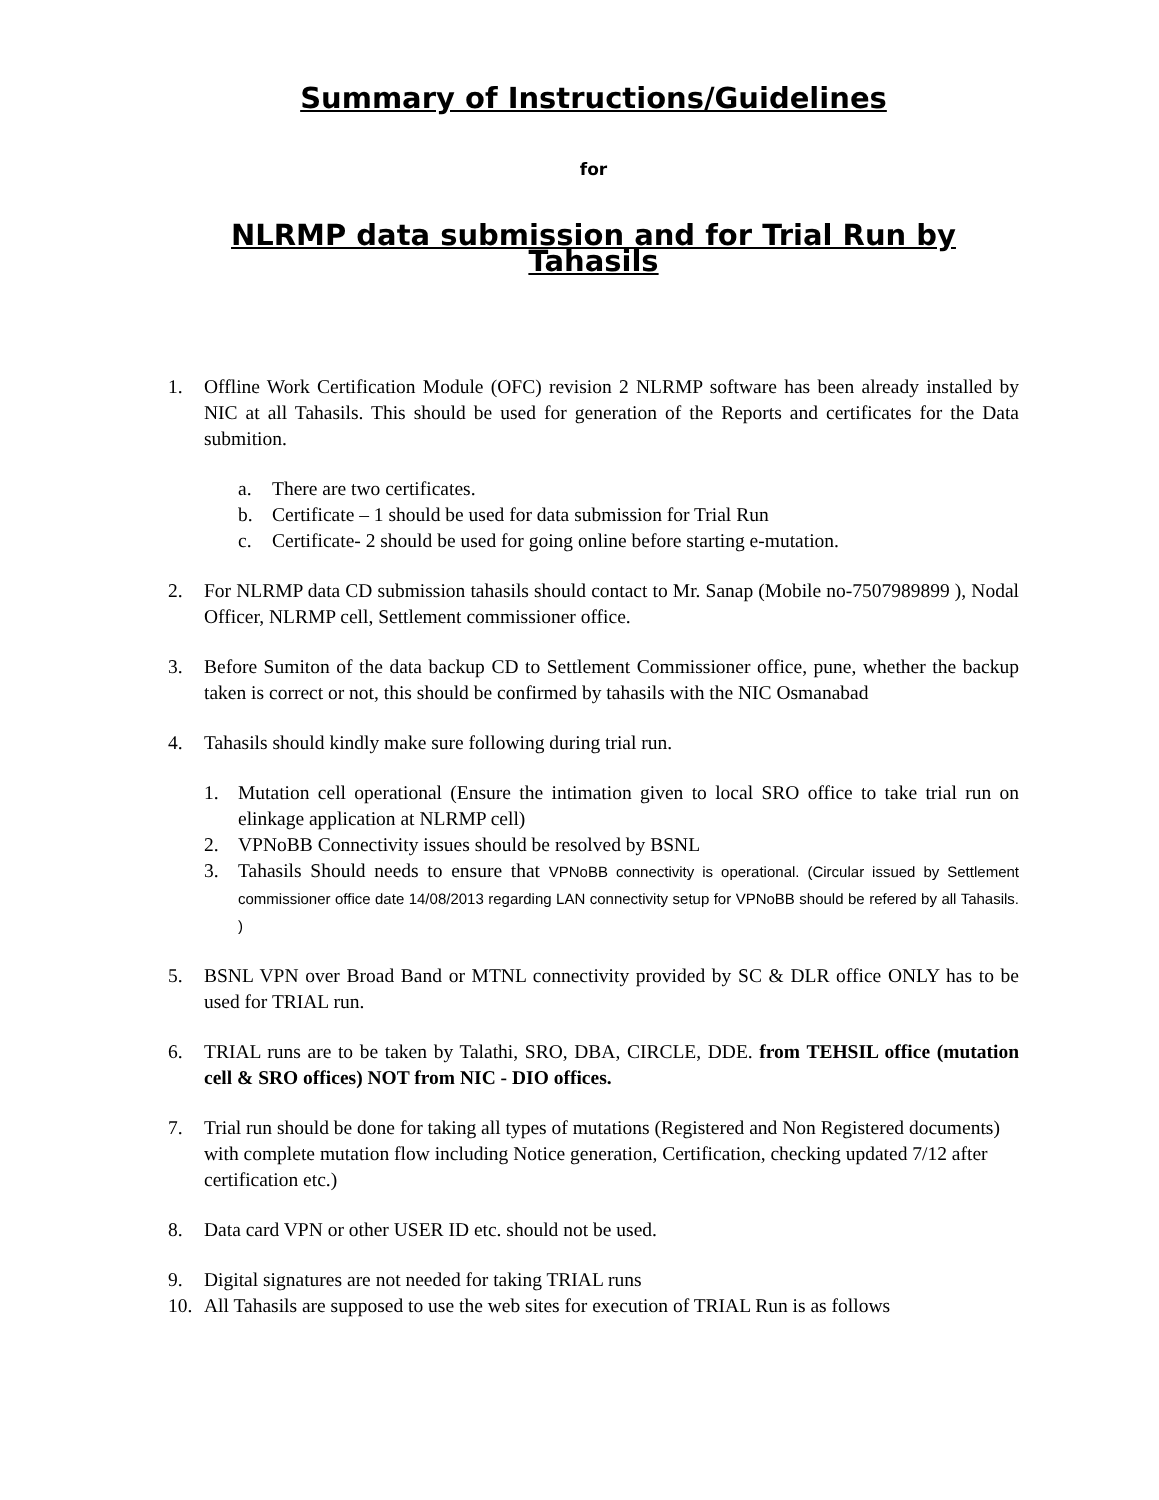Summary of Instructions/Guidelines
for
NLRMP data submission and for Trial Run by Tahasils
1. Offline Work Certification Module (OFC) revision 2 NLRMP software has been already installed by NIC at all Tahasils. This should be used for generation of the Reports and certificates for the Data submition.
a. There are two certificates.
b. Certificate – 1 should be used for data submission for Trial Run
c. Certificate- 2 should be used for going online before starting e-mutation.
2. For NLRMP data CD submission tahasils should contact to Mr. Sanap (Mobile no-7507989899 ), Nodal Officer, NLRMP cell, Settlement commissioner office.
3. Before Sumiton of the data backup CD to Settlement Commissioner office, pune, whether the backup taken is correct or not, this should be confirmed by tahasils with the NIC Osmanabad
4. Tahasils should kindly make sure following during trial run.
1. Mutation cell operational (Ensure the intimation given to local SRO office to take trial run on elinkage application at NLRMP cell)
2. VPNoBB Connectivity issues should be resolved by BSNL
3. Tahasils Should needs to ensure that VPNoBB connectivity is operational. (Circular issued by Settlement commissioner office date 14/08/2013 regarding LAN connectivity setup for VPNoBB should be refered by all Tahasils. )
5. BSNL VPN over Broad Band or MTNL connectivity provided by SC & DLR office ONLY has to be used for TRIAL run.
6. TRIAL runs are to be taken by Talathi, SRO, DBA, CIRCLE, DDE. from TEHSIL office (mutation cell & SRO offices) NOT from NIC - DIO offices.
7. Trial run should be done for taking all types of mutations (Registered and Non Registered documents) with complete mutation flow including Notice generation, Certification, checking updated 7/12 after certification etc.)
8. Data card VPN or other USER ID etc. should not be used.
9. Digital signatures are not needed for taking TRIAL runs
10. All Tahasils are supposed to use the web sites for execution of TRIAL Run is as follows